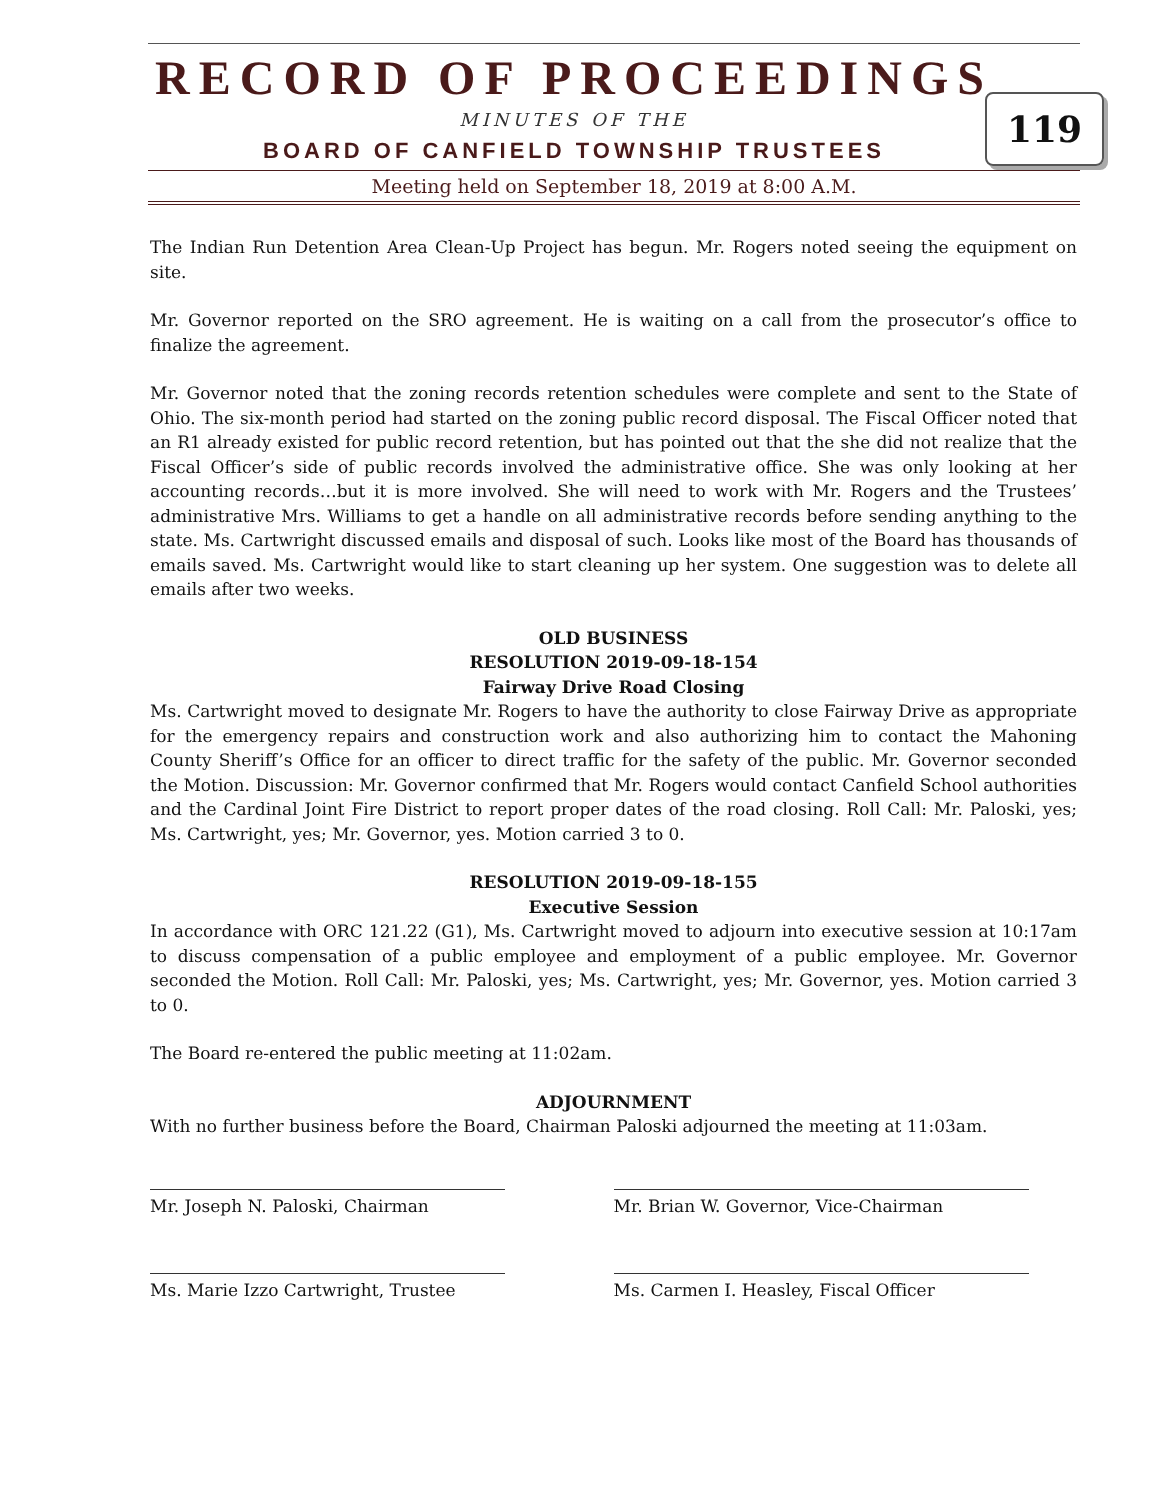RECORD OF PROCEEDINGS
MINUTES OF THE
BOARD OF CANFIELD TOWNSHIP TRUSTEES
Meeting held on September 18, 2019 at 8:00 A.M.
119
The Indian Run Detention Area Clean-Up Project has begun. Mr. Rogers noted seeing the equipment on site.
Mr. Governor reported on the SRO agreement. He is waiting on a call from the prosecutor’s office to finalize the agreement.
Mr. Governor noted that the zoning records retention schedules were complete and sent to the State of Ohio. The six-month period had started on the zoning public record disposal. The Fiscal Officer noted that an R1 already existed for public record retention, but has pointed out that the she did not realize that the Fiscal Officer’s side of public records involved the administrative office. She was only looking at her accounting records…but it is more involved. She will need to work with Mr. Rogers and the Trustees’ administrative Mrs. Williams to get a handle on all administrative records before sending anything to the state. Ms. Cartwright discussed emails and disposal of such. Looks like most of the Board has thousands of emails saved. Ms. Cartwright would like to start cleaning up her system. One suggestion was to delete all emails after two weeks.
OLD BUSINESS
RESOLUTION 2019-09-18-154
Fairway Drive Road Closing
Ms. Cartwright moved to designate Mr. Rogers to have the authority to close Fairway Drive as appropriate for the emergency repairs and construction work and also authorizing him to contact the Mahoning County Sheriff’s Office for an officer to direct traffic for the safety of the public. Mr. Governor seconded the Motion. Discussion: Mr. Governor confirmed that Mr. Rogers would contact Canfield School authorities and the Cardinal Joint Fire District to report proper dates of the road closing. Roll Call: Mr. Paloski, yes; Ms. Cartwright, yes; Mr. Governor, yes. Motion carried 3 to 0.
RESOLUTION 2019-09-18-155
Executive Session
In accordance with ORC 121.22 (G1), Ms. Cartwright moved to adjourn into executive session at 10:17am to discuss compensation of a public employee and employment of a public employee. Mr. Governor seconded the Motion. Roll Call: Mr. Paloski, yes; Ms. Cartwright, yes; Mr. Governor, yes. Motion carried 3 to 0.
The Board re-entered the public meeting at 11:02am.
ADJOURNMENT
With no further business before the Board, Chairman Paloski adjourned the meeting at 11:03am.
Mr. Joseph N. Paloski, Chairman Mr. Brian W. Governor, Vice-Chairman
Ms. Marie Izzo Cartwright, Trustee Ms. Carmen I. Heasley, Fiscal Officer